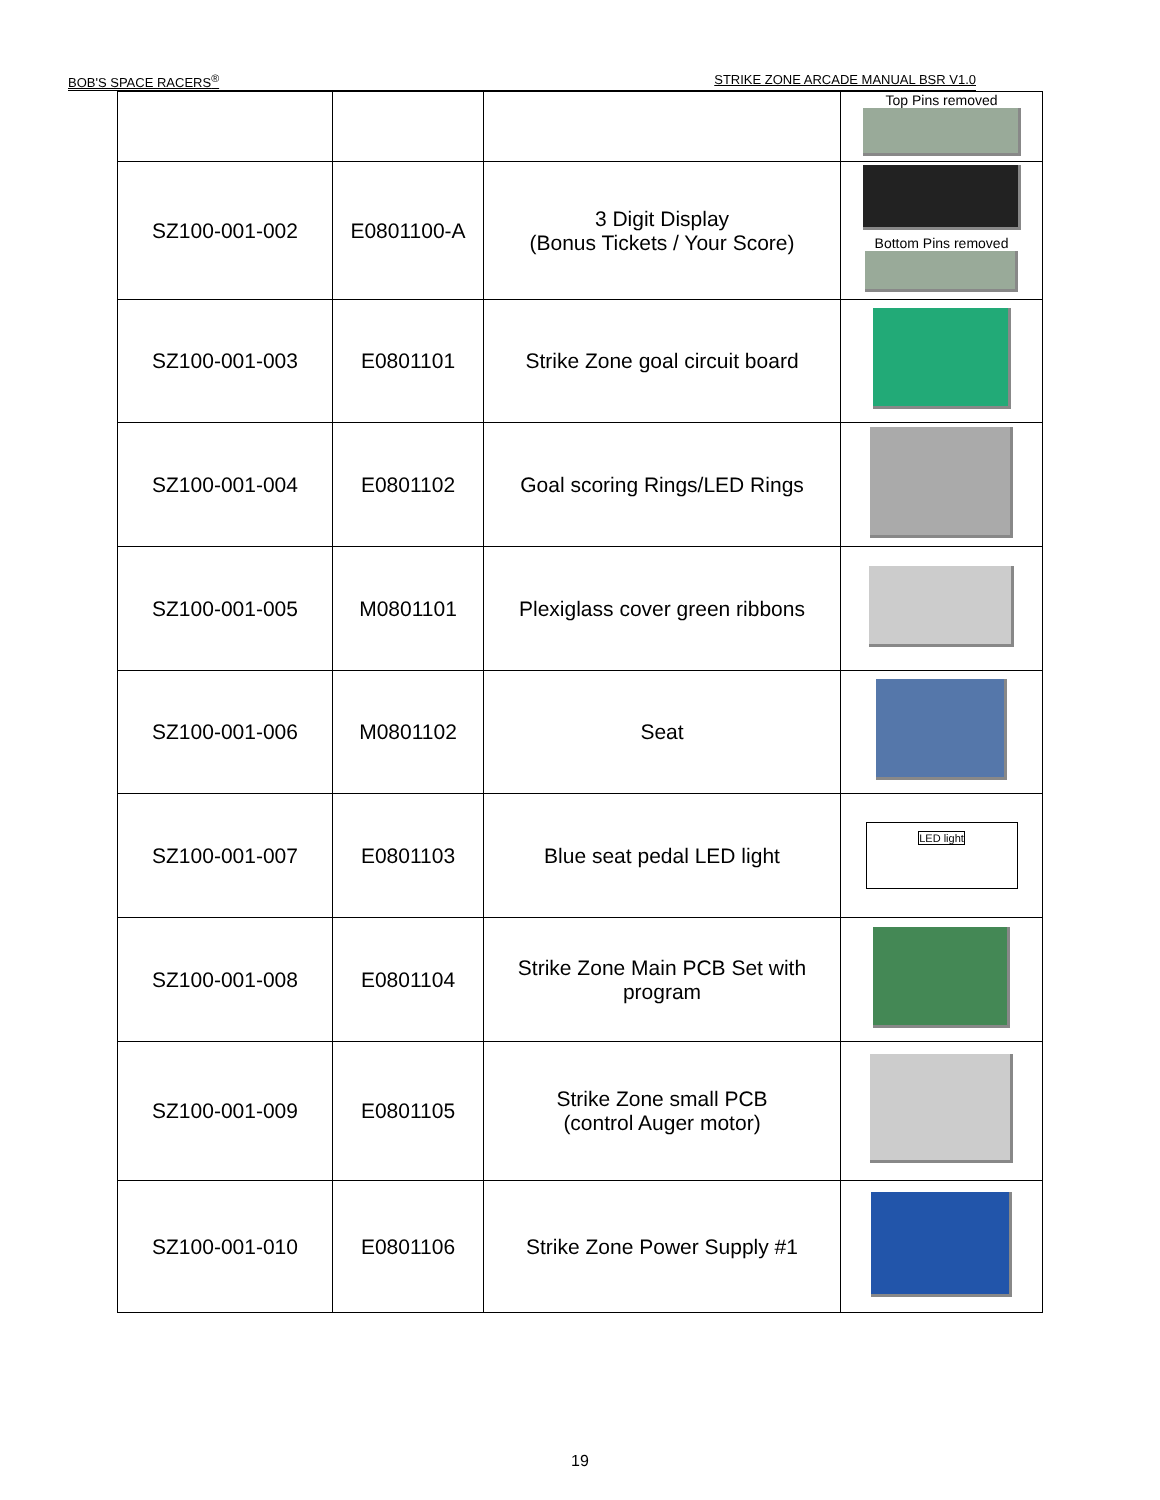BOB'S SPACE RACERS<sup>®</sup> STRIKE ZONE ARCADE MANUAL BSR V1.0
| | | | Top Pins removed |
| SZ100-001-002 | E0801100-A | 3 Digit Display (Bonus Tickets / Your Score) | Bottom Pins removed |
| SZ100-001-003 | E0801101 | Strike Zone goal circuit board | |
| SZ100-001-004 | E0801102 | Goal scoring Rings/LED Rings | |
| SZ100-001-005 | M0801101 | Plexiglass cover green ribbons | |
| SZ100-001-006 | M0801102 | Seat | |
| SZ100-001-007 | E0801103 | Blue seat pedal LED light | LED light |
| SZ100-001-008 | E0801104 | Strike Zone Main PCB Set with program | |
| SZ100-001-009 | E0801105 | Strike Zone small PCB (control Auger motor) | |
| SZ100-001-010 | E0801106 | Strike Zone Power Supply #1 | |
19